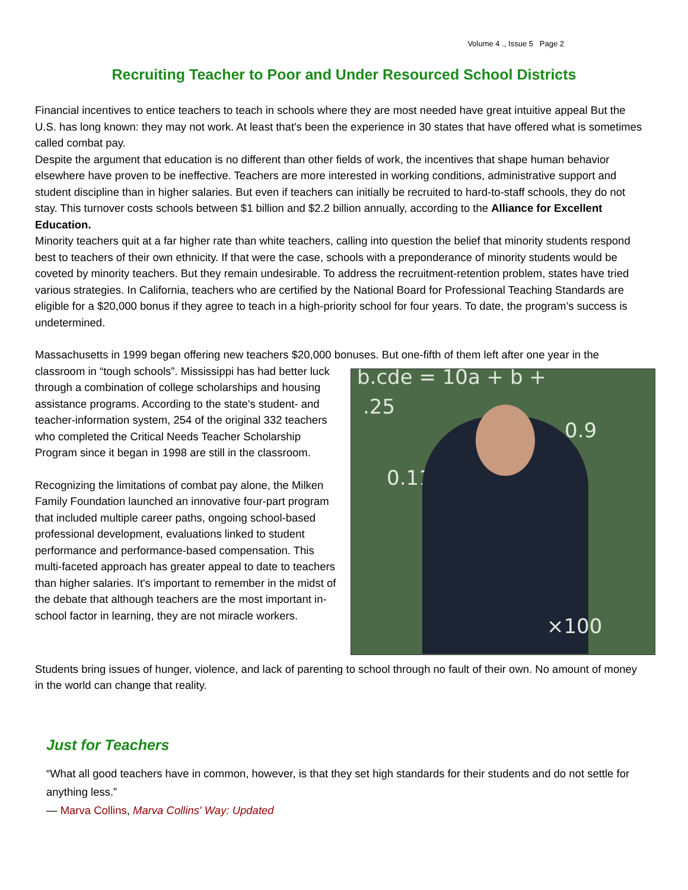Volume 4 ., Issue 5 Page 2
Recruiting Teacher to Poor and Under Resourced School Districts
Financial incentives to entice teachers to teach in schools where they are most needed have great intuitive appeal But the U.S. has long known: they may not work. At least that's been the experience in 30 states that have offered what is sometimes called combat pay.
Despite the argument that education is no different than other fields of work, the incentives that shape human behavior elsewhere have proven to be ineffective. Teachers are more interested in working conditions, administrative support and student discipline than in higher salaries. But even if teachers can initially be recruited to hard-to-staff schools, they do not stay. This turnover costs schools between $1 billion and $2.2 billion annually, according to the Alliance for Excellent Education.
Minority teachers quit at a far higher rate than white teachers, calling into question the belief that minority students respond best to teachers of their own ethnicity. If that were the case, schools with a preponderance of minority students would be coveted by minority teachers. But they remain undesirable. To address the recruitment-retention problem, states have tried various strategies. In California, teachers who are certified by the National Board for Professional Teaching Standards are eligible for a $20,000 bonus if they agree to teach in a high-priority school for four years. To date, the program’s success is undetermined.
Massachusetts in 1999 began offering new teachers $20,000 bonuses. But one-fifth of them left after one year b.cde = 10a + b +.25
0.9
0.11
×100 in the classroom in “tough schools”. Mississippi has had better luck through a combination of college scholarships and housing assistance programs. According to the state's student- and teacher-information system, 254 of the original 332 teachers who completed the Critical Needs Teacher Scholarship Program since it began in 1998 are still in the classroom.
Recognizing the limitations of combat pay alone, the Milken Family Foundation launched an innovative four-part program that included multiple career paths, ongoing school-based professional development, evaluations linked to student performance and performance-based compensation. This multi-faceted approach has greater appeal to date to teachers than higher salaries. It's important to remember in the midst of the debate that although teachers are the most important in-school factor in learning, they are not miracle workers.
Students bring issues of hunger, violence, and lack of parenting to school through no fault of their own. No amount of money in the world can change that reality.
Just for Teachers
“What all good teachers have in common, however, is that they set high standards for their students and do not settle for anything less.”
— Marva Collins, Marva Collins' Way: Updated